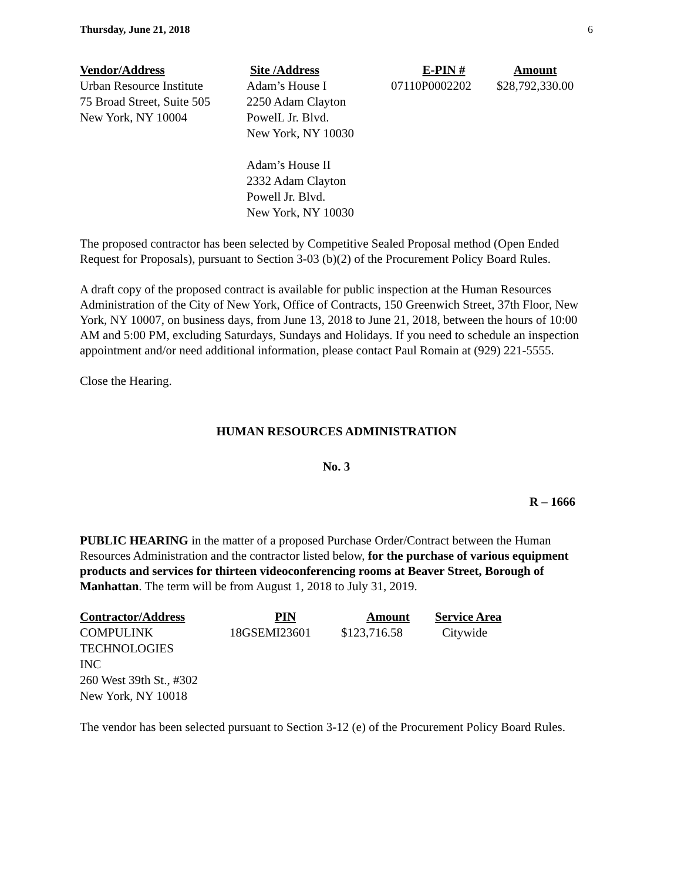Thursday, June 21, 2018 6
| Vendor/Address | Site /Address | E-PIN # | Amount |
| --- | --- | --- | --- |
| Urban Resource Institute 75 Broad Street, Suite 505 New York, NY 10004 | Adam’s House I 2250 Adam Clayton PowelL Jr. Blvd. New York, NY 10030 Adam’s House II 2332 Adam Clayton Powell Jr. Blvd. New York, NY 10030 | 07110P0002202 | $28,792,330.00 |
The proposed contractor has been selected by Competitive Sealed Proposal method (Open Ended Request for Proposals), pursuant to Section 3-03 (b)(2) of the Procurement Policy Board Rules.
A draft copy of the proposed contract is available for public inspection at the Human Resources Administration of the City of New York, Office of Contracts, 150 Greenwich Street, 37th Floor, New York, NY 10007, on business days, from June 13, 2018 to June 21, 2018, between the hours of 10:00 AM and 5:00 PM, excluding Saturdays, Sundays and Holidays. If you need to schedule an inspection appointment and/or need additional information, please contact Paul Romain at (929) 221-5555.
Close the Hearing.
HUMAN RESOURCES ADMINISTRATION
No. 3
R – 1666
PUBLIC HEARING in the matter of a proposed Purchase Order/Contract between the Human Resources Administration and the contractor listed below, for the purchase of various equipment products and services for thirteen videoconferencing rooms at Beaver Street, Borough of Manhattan. The term will be from August 1, 2018 to July 31, 2019.
| Contractor/Address | PIN | Amount | Service Area |
| --- | --- | --- | --- |
| COMPULINK TECHNOLOGIES INC 260 West 39th St., #302 New York, NY 10018 | 18GSEMI23601 | $123,716.58 | Citywide |
The vendor has been selected pursuant to Section 3-12 (e) of the Procurement Policy Board Rules.